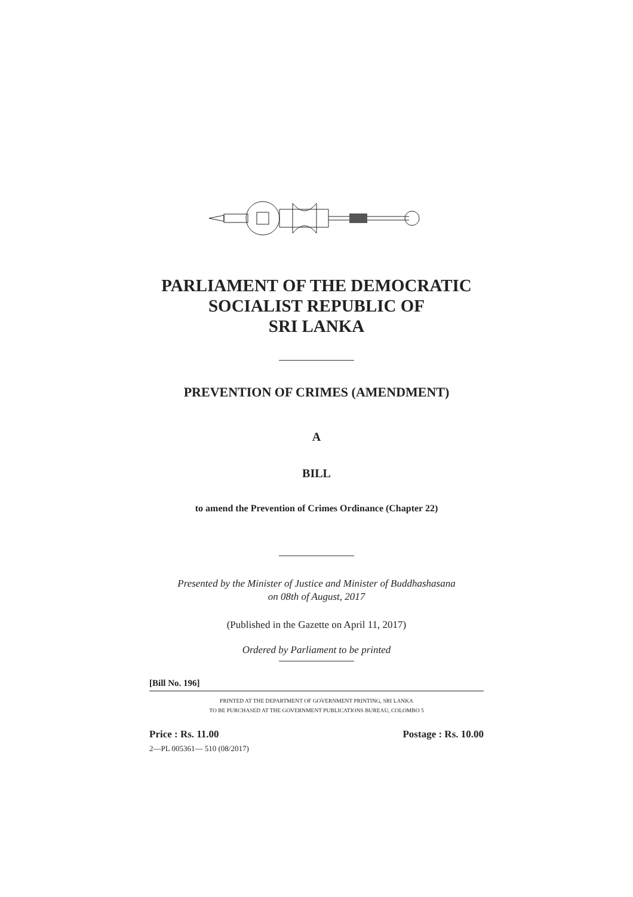PARLIAMENT OF THE DEMOCRATIC
SOCIALIST REPUBLIC OF
SRI LANKA
PREVENTION OF CRIMES (AMENDMENT)
A
BILL
to amend the Prevention of Crimes Ordinance (Chapter 22)
Presented by the Minister of Justice and Minister of Buddhashasana
on 08th of August, 2017
(Published in the Gazette on April 11, 2017)
Ordered by Parliament to be printed
[Bill No. 196]
PRINTED AT THE DEPARTMENT OF GOVERNMENT PRINTING, SRI LANKA
TO BE PURCHASED AT THE GOVERNMENT PUBLICATIONS BUREAU, COLOMBO 5
Price : Rs. 11.00 Postage : Rs. 10.00
2—PL 005361— 510 (08/2017)